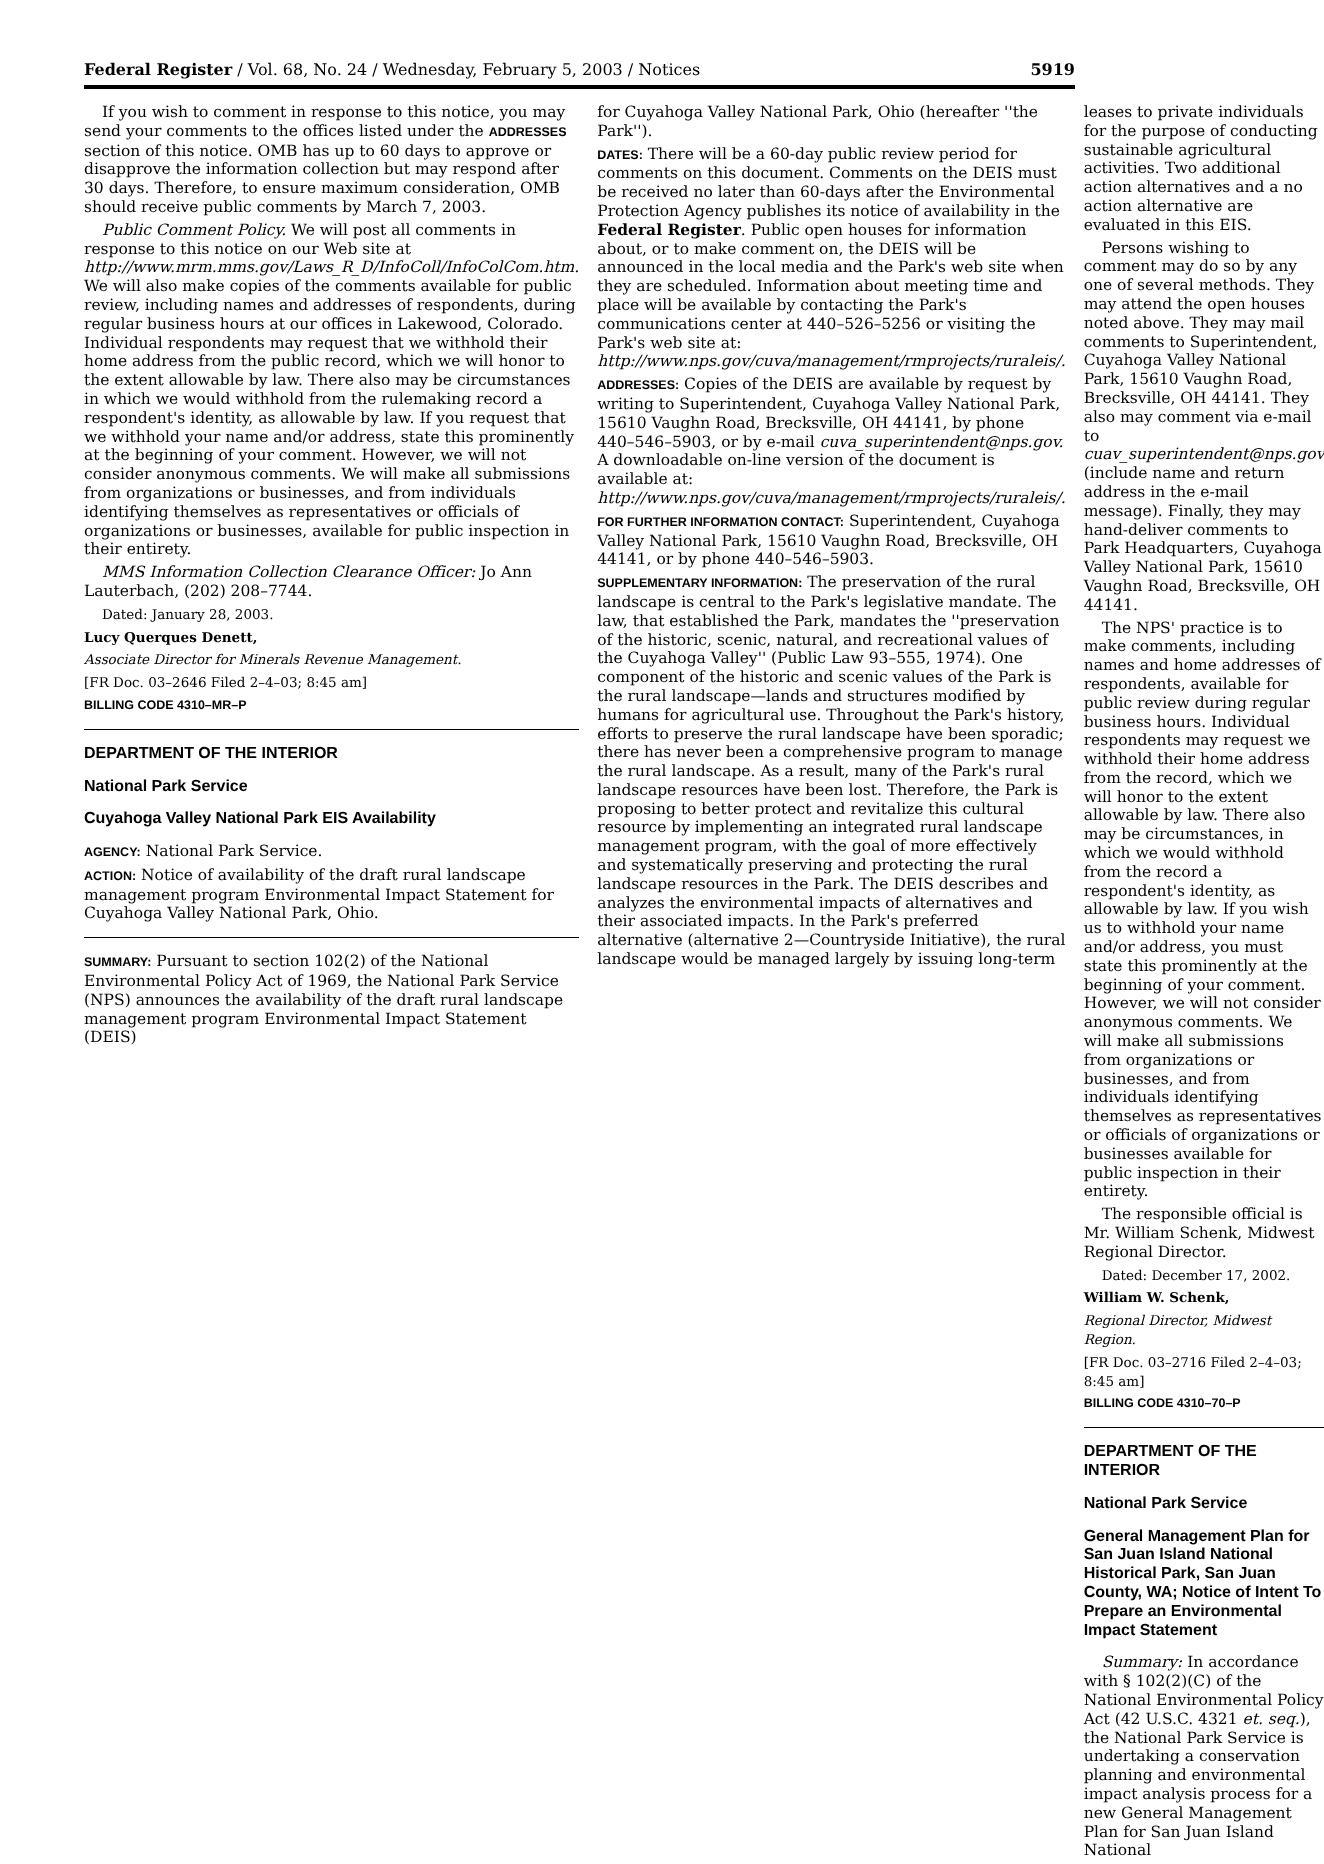Federal Register / Vol. 68, No. 24 / Wednesday, February 5, 2003 / Notices 5919
If you wish to comment in response to this notice, you may send your comments to the offices listed under the ADDRESSES section of this notice. OMB has up to 60 days to approve or disapprove the information collection but may respond after 30 days. Therefore, to ensure maximum consideration, OMB should receive public comments by March 7, 2003.
Public Comment Policy. We will post all comments in response to this notice on our Web site at http://www.mrm.mms.gov/Laws_R_D/InfoColl/InfoColCom.htm. We will also make copies of the comments available for public review, including names and addresses of respondents, during regular business hours at our offices in Lakewood, Colorado. Individual respondents may request that we withhold their home address from the public record, which we will honor to the extent allowable by law. There also may be circumstances in which we would withhold from the rulemaking record a respondent's identity, as allowable by law. If you request that we withhold your name and/or address, state this prominently at the beginning of your comment. However, we will not consider anonymous comments. We will make all submissions from organizations or businesses, and from individuals identifying themselves as representatives or officials of organizations or businesses, available for public inspection in their entirety.
MMS Information Collection Clearance Officer: Jo Ann Lauterbach, (202) 208–7744.
Dated: January 28, 2003.
Lucy Querques Denett,
Associate Director for Minerals Revenue Management.
[FR Doc. 03–2646 Filed 2–4–03; 8:45 am]
BILLING CODE 4310–MR–P
DEPARTMENT OF THE INTERIOR
National Park Service
Cuyahoga Valley National Park EIS Availability
AGENCY: National Park Service.
ACTION: Notice of availability of the draft rural landscape management program Environmental Impact Statement for Cuyahoga Valley National Park, Ohio.
SUMMARY: Pursuant to section 102(2) of the National Environmental Policy Act of 1969, the National Park Service (NPS) announces the availability of the draft rural landscape management program Environmental Impact Statement (DEIS)
for Cuyahoga Valley National Park, Ohio (hereafter ''the Park'').
DATES: There will be a 60-day public review period for comments on this document. Comments on the DEIS must be received no later than 60-days after the Environmental Protection Agency publishes its notice of availability in the Federal Register. Public open houses for information about, or to make comment on, the DEIS will be announced in the local media and the Park's web site when they are scheduled. Information about meeting time and place will be available by contacting the Park's communications center at 440–526–5256 or visiting the Park's web site at: http://www.nps.gov/cuva/management/rmprojects/ruraleis/.
ADDRESSES: Copies of the DEIS are available by request by writing to Superintendent, Cuyahoga Valley National Park, 15610 Vaughn Road, Brecksville, OH 44141, by phone 440–546–5903, or by e-mail cuva_superintendent@nps.gov. A downloadable on-line version of the document is available at: http://www.nps.gov/cuva/management/rmprojects/ruraleis/.
FOR FURTHER INFORMATION CONTACT: Superintendent, Cuyahoga Valley National Park, 15610 Vaughn Road, Brecksville, OH 44141, or by phone 440–546–5903.
SUPPLEMENTARY INFORMATION: The preservation of the rural landscape is central to the Park's legislative mandate. The law, that established the Park, mandates the ''preservation of the historic, scenic, natural, and recreational values of the Cuyahoga Valley'' (Public Law 93–555, 1974). One component of the historic and scenic values of the Park is the rural landscape—lands and structures modified by humans for agricultural use. Throughout the Park's history, efforts to preserve the rural landscape have been sporadic; there has never been a comprehensive program to manage the rural landscape. As a result, many of the Park's rural landscape resources have been lost. Therefore, the Park is proposing to better protect and revitalize this cultural resource by implementing an integrated rural landscape management program, with the goal of more effectively and systematically preserving and protecting the rural landscape resources in the Park. The DEIS describes and analyzes the environmental impacts of alternatives and their associated impacts. In the Park's preferred alternative (alternative 2—Countryside Initiative), the rural landscape would be managed largely by issuing long-term
leases to private individuals for the purpose of conducting sustainable agricultural activities. Two additional action alternatives and a no action alternative are evaluated in this EIS.
Persons wishing to comment may do so by any one of several methods. They may attend the open houses noted above. They may mail comments to Superintendent, Cuyahoga Valley National Park, 15610 Vaughn Road, Brecksville, OH 44141. They also may comment via e-mail to cuav_superintendent@nps.gov (include name and return address in the e-mail message). Finally, they may hand-deliver comments to Park Headquarters, Cuyahoga Valley National Park, 15610 Vaughn Road, Brecksville, OH 44141.
The NPS' practice is to make comments, including names and home addresses of respondents, available for public review during regular business hours. Individual respondents may request we withhold their home address from the record, which we will honor to the extent allowable by law. There also may be circumstances, in which we would withhold from the record a respondent's identity, as allowable by law. If you wish us to withhold your name and/or address, you must state this prominently at the beginning of your comment. However, we will not consider anonymous comments. We will make all submissions from organizations or businesses, and from individuals identifying themselves as representatives or officials of organizations or businesses available for public inspection in their entirety.
The responsible official is Mr. William Schenk, Midwest Regional Director.
Dated: December 17, 2002.
William W. Schenk,
Regional Director, Midwest Region.
[FR Doc. 03–2716 Filed 2–4–03; 8:45 am]
BILLING CODE 4310–70–P
DEPARTMENT OF THE INTERIOR
National Park Service
General Management Plan for San Juan Island National Historical Park, San Juan County, WA; Notice of Intent To Prepare an Environmental Impact Statement
Summary: In accordance with § 102(2)(C) of the National Environmental Policy Act (42 U.S.C. 4321 et. seq.), the National Park Service is undertaking a conservation planning and environmental impact analysis process for a new General Management Plan for San Juan Island National